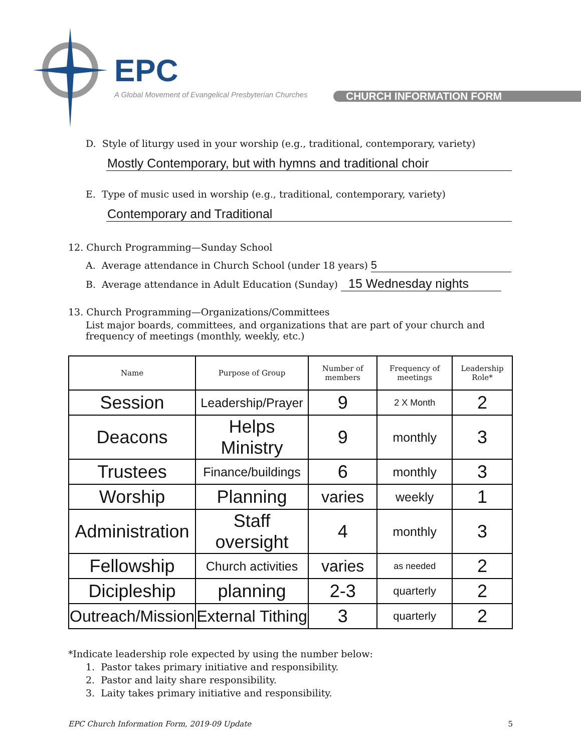EPC
A Global Movement of Evangelical Presbyterian Churches
CHURCH INFORMATION FORM
D. Style of liturgy used in your worship (e.g., traditional, contemporary, variety)
Mostly Contemporary, but with hymns and traditional choir
E. Type of music used in worship (e.g., traditional, contemporary, variety)
Contemporary and Traditional
12. Church Programming—Sunday School
A. Average attendance in Church School (under 18 years) 5
B. Average attendance in Adult Education (Sunday) 15 Wednesday nights
13. Church Programming—Organizations/Committees
List major boards, committees, and organizations that are part of your church and frequency of meetings (monthly, weekly, etc.)
| Name | Purpose of Group | Number of members | Frequency of meetings | Leadership Role* |
| --- | --- | --- | --- | --- |
| Session | Leadership/Prayer | 9 | 2 X Month | 2 |
| Deacons | Helps Ministry | 9 | monthly | 3 |
| Trustees | Finance/buildings | 6 | monthly | 3 |
| Worship | Planning | varies | weekly | 1 |
| Administration | Staff oversight | 4 | monthly | 3 |
| Fellowship | Church activities | varies | as needed | 2 |
| Dicipleship | planning | 2-3 | quarterly | 2 |
| Outreach/Mission | External Tithing | 3 | quarterly | 2 |
*Indicate leadership role expected by using the number below:
1. Pastor takes primary initiative and responsibility.
2. Pastor and laity share responsibility.
3. Laity takes primary initiative and responsibility.
EPC Church Information Form, 2019-09 Update 5